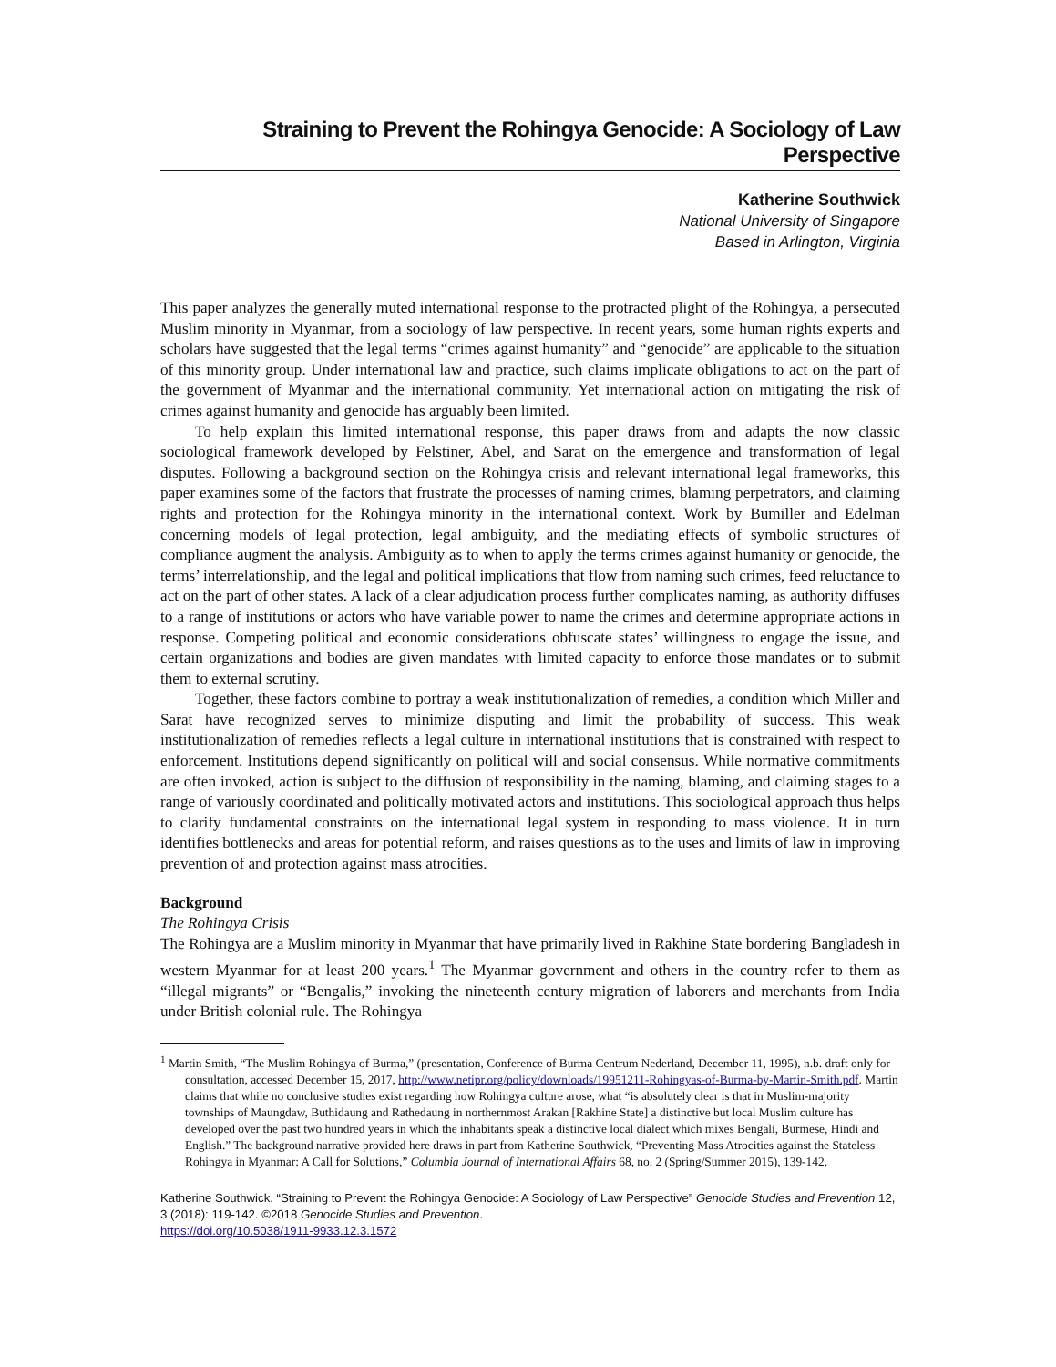Straining to Prevent the Rohingya Genocide: A Sociology of Law Perspective
Katherine Southwick
National University of Singapore
Based in Arlington, Virginia
This paper analyzes the generally muted international response to the protracted plight of the Rohingya, a persecuted Muslim minority in Myanmar, from a sociology of law perspective. In recent years, some human rights experts and scholars have suggested that the legal terms “crimes against humanity” and “genocide” are applicable to the situation of this minority group. Under international law and practice, such claims implicate obligations to act on the part of the government of Myanmar and the international community. Yet international action on mitigating the risk of crimes against humanity and genocide has arguably been limited.
To help explain this limited international response, this paper draws from and adapts the now classic sociological framework developed by Felstiner, Abel, and Sarat on the emergence and transformation of legal disputes. Following a background section on the Rohingya crisis and relevant international legal frameworks, this paper examines some of the factors that frustrate the processes of naming crimes, blaming perpetrators, and claiming rights and protection for the Rohingya minority in the international context. Work by Bumiller and Edelman concerning models of legal protection, legal ambiguity, and the mediating effects of symbolic structures of compliance augment the analysis. Ambiguity as to when to apply the terms crimes against humanity or genocide, the terms’ interrelationship, and the legal and political implications that flow from naming such crimes, feed reluctance to act on the part of other states. A lack of a clear adjudication process further complicates naming, as authority diffuses to a range of institutions or actors who have variable power to name the crimes and determine appropriate actions in response. Competing political and economic considerations obfuscate states’ willingness to engage the issue, and certain organizations and bodies are given mandates with limited capacity to enforce those mandates or to submit them to external scrutiny.
Together, these factors combine to portray a weak institutionalization of remedies, a condition which Miller and Sarat have recognized serves to minimize disputing and limit the probability of success. This weak institutionalization of remedies reflects a legal culture in international institutions that is constrained with respect to enforcement. Institutions depend significantly on political will and social consensus. While normative commitments are often invoked, action is subject to the diffusion of responsibility in the naming, blaming, and claiming stages to a range of variously coordinated and politically motivated actors and institutions. This sociological approach thus helps to clarify fundamental constraints on the international legal system in responding to mass violence. It in turn identifies bottlenecks and areas for potential reform, and raises questions as to the uses and limits of law in improving prevention of and protection against mass atrocities.
Background
The Rohingya Crisis
The Rohingya are a Muslim minority in Myanmar that have primarily lived in Rakhine State bordering Bangladesh in western Myanmar for at least 200 years.<sup>1</sup> The Myanmar government and others in the country refer to them as “illegal migrants” or “Bengalis,” invoking the nineteenth century migration of laborers and merchants from India under British colonial rule. The Rohingya
<sup>1</sup> Martin Smith, “The Muslim Rohingya of Burma,” (presentation, Conference of Burma Centrum Nederland, December 11, 1995), n.b. draft only for consultation, accessed December 15, 2017, http://www.netipr.org/policy/downloads/19951211-Rohingyas-of-Burma-by-Martin-Smith.pdf. Martin claims that while no conclusive studies exist regarding how Rohingya culture arose, what “is absolutely clear is that in Muslim-majority townships of Maungdaw, Buthidaung and Rathedaung in northernmost Arakan [Rakhine State] a distinctive but local Muslim culture has developed over the past two hundred years in which the inhabitants speak a distinctive local dialect which mixes Bengali, Burmese, Hindi and English.” The background narrative provided here draws in part from Katherine Southwick, “Preventing Mass Atrocities against the Stateless Rohingya in Myanmar: A Call for Solutions,” Columbia Journal of International Affairs 68, no. 2 (Spring/Summer 2015), 139-142.
Katherine Southwick. “Straining to Prevent the Rohingya Genocide: A Sociology of Law Perspective” Genocide Studies and Prevention 12, 3 (2018): 119-142. ©2018 Genocide Studies and Prevention.
https://doi.org/10.5038/1911-9933.12.3.1572